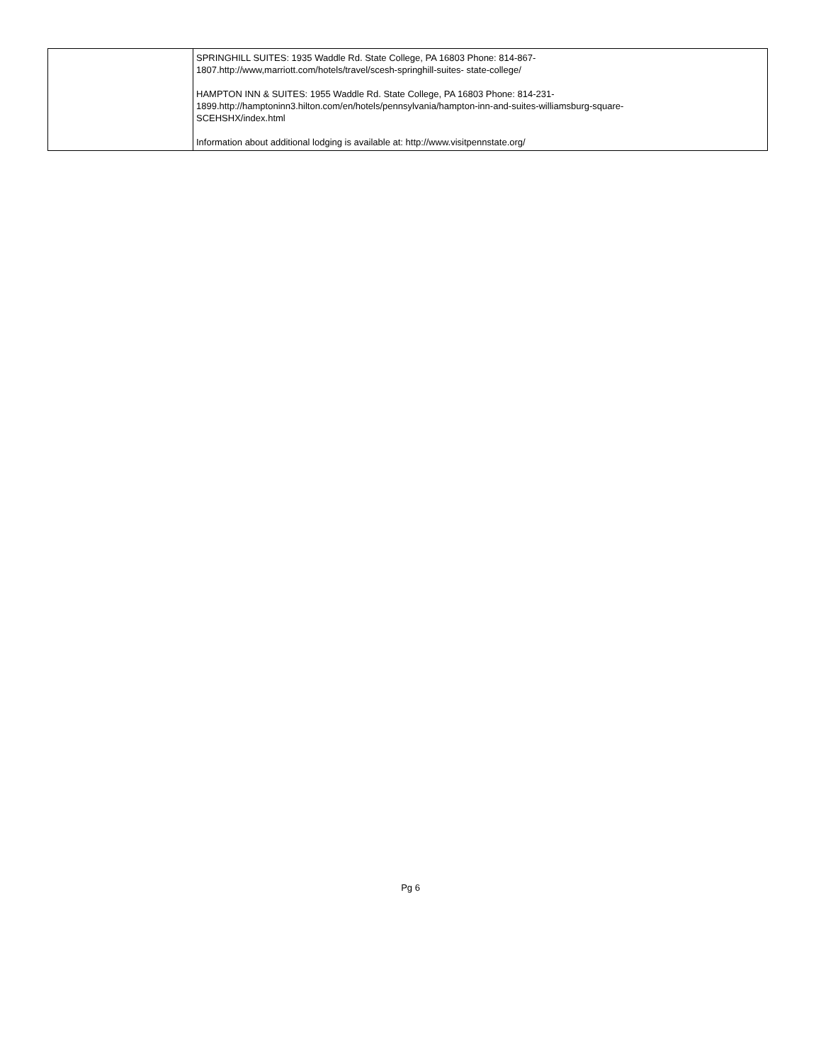| | SPRINGHILL SUITES: 1935 Waddle Rd. State College, PA 16803 Phone: 814-867- 1807.http://www,marriott.com/hotels/travel/scesh-springhill-suites- state-college/ HAMPTON INN & SUITES: 1955 Waddle Rd. State College, PA 16803 Phone: 814-231- 1899.http://hamptoninn3.hilton.com/en/hotels/pennsylvania/hampton-inn-and-suites-williamsburg-square- SCEHSHX/index.html Information about additional lodging is available at: http://www.visitpennstate.org/ |
Pg 6